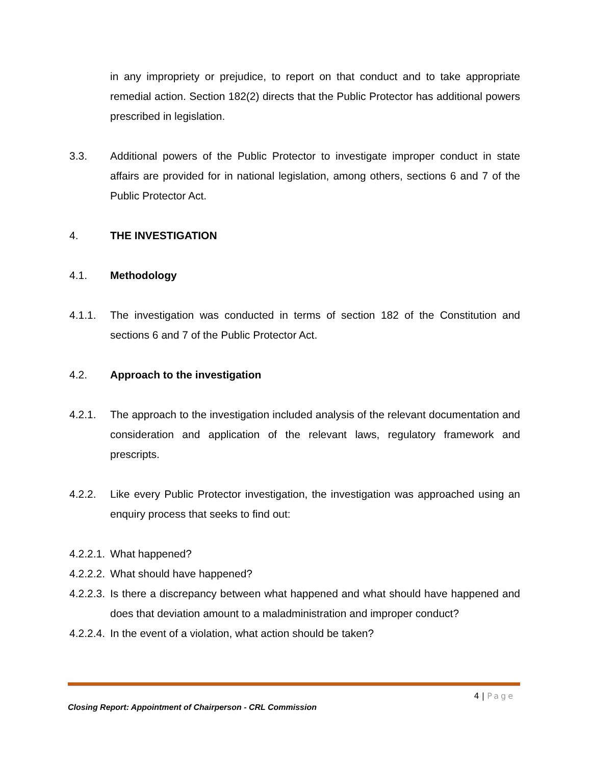in any impropriety or prejudice, to report on that conduct and to take appropriate remedial action. Section 182(2) directs that the Public Protector has additional powers prescribed in legislation.
3.3. Additional powers of the Public Protector to investigate improper conduct in state affairs are provided for in national legislation, among others, sections 6 and 7 of the Public Protector Act.
4. THE INVESTIGATION
4.1. Methodology
4.1.1. The investigation was conducted in terms of section 182 of the Constitution and sections 6 and 7 of the Public Protector Act.
4.2. Approach to the investigation
4.2.1. The approach to the investigation included analysis of the relevant documentation and consideration and application of the relevant laws, regulatory framework and prescripts.
4.2.2. Like every Public Protector investigation, the investigation was approached using an enquiry process that seeks to find out:
4.2.2.1.
What happened?
4.2.2.2.
What should have happened?
4.2.2.3.
Is there a discrepancy between what happened and what should have happened and does that deviation amount to a maladministration and improper conduct?
4.2.2.4.
In the event of a violation, what action should be taken?
4 | Page
Closing Report: Appointment of Chairperson - CRL Commission